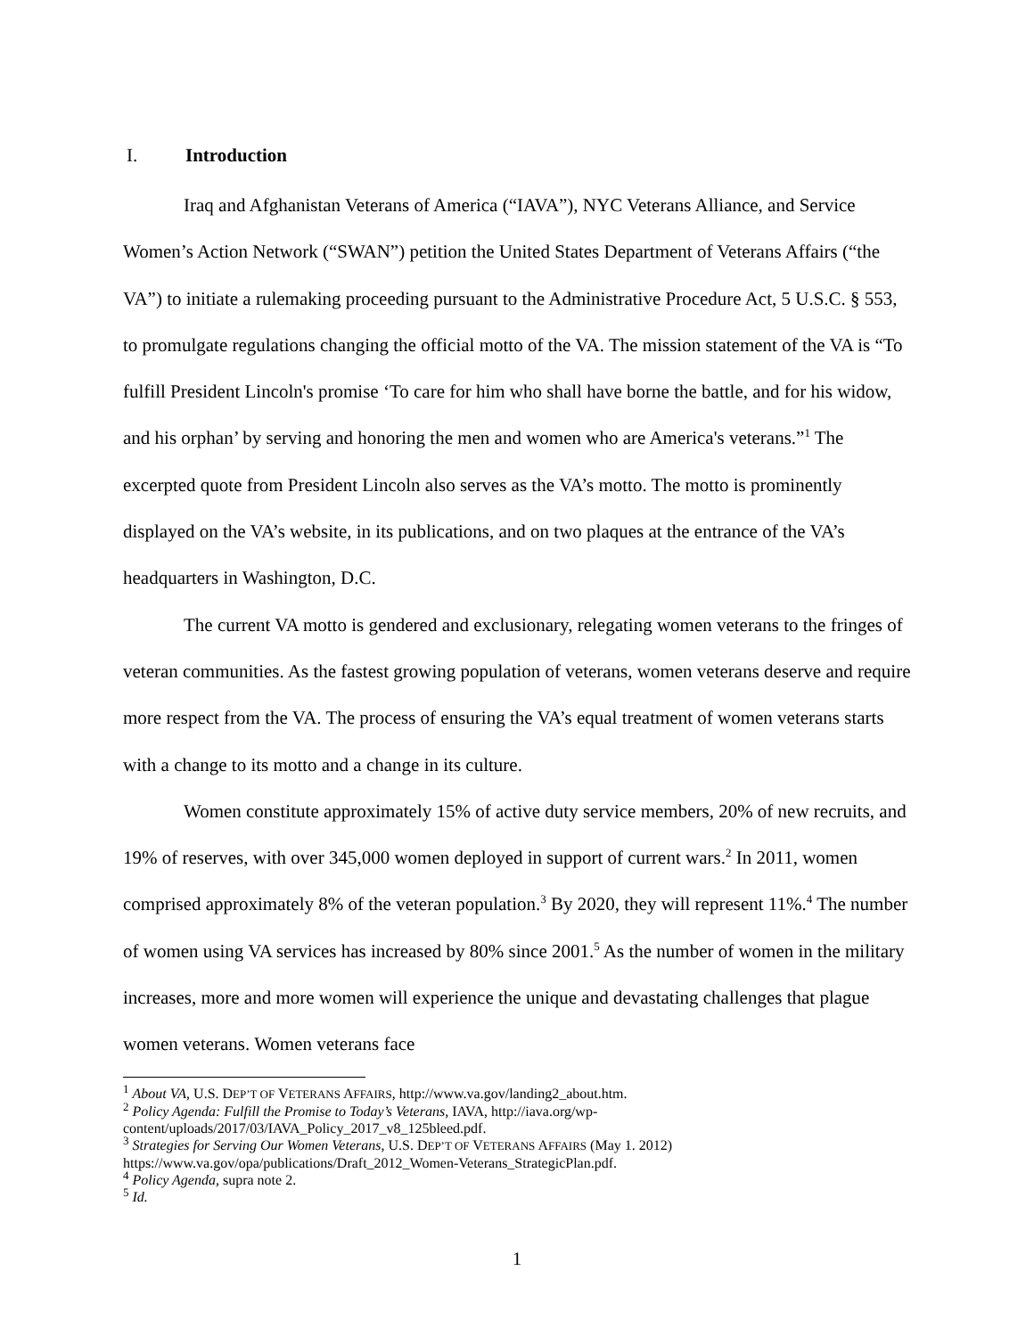I. Introduction
Iraq and Afghanistan Veterans of America (“IAVA”), NYC Veterans Alliance, and Service Women’s Action Network (“SWAN”) petition the United States Department of Veterans Affairs (“the VA”) to initiate a rulemaking proceeding pursuant to the Administrative Procedure Act, 5 U.S.C. § 553, to promulgate regulations changing the official motto of the VA. The mission statement of the VA is “To fulfill President Lincoln's promise ‘To care for him who shall have borne the battle, and for his widow, and his orphan’ by serving and honoring the men and women who are America's veterans.”<sup>1</sup> The excerpted quote from President Lincoln also serves as the VA’s motto. The motto is prominently displayed on the VA’s website, in its publications, and on two plaques at the entrance of the VA’s headquarters in Washington, D.C.
The current VA motto is gendered and exclusionary, relegating women veterans to the fringes of veteran communities. As the fastest growing population of veterans, women veterans deserve and require more respect from the VA. The process of ensuring the VA’s equal treatment of women veterans starts with a change to its motto and a change in its culture.
Women constitute approximately 15% of active duty service members, 20% of new recruits, and 19% of reserves, with over 345,000 women deployed in support of current wars.<sup>2</sup> In 2011, women comprised approximately 8% of the veteran population.<sup>3</sup> By 2020, they will represent 11%.<sup>4</sup> The number of women using VA services has increased by 80% since 2001.<sup>5</sup> As the number of women in the military increases, more and more women will experience the unique and devastating challenges that plague women veterans. Women veterans face
<sup>1</sup> About VA, U.S. DEP’T OF VETERANS AFFAIRS, http://www.va.gov/landing2_about.htm.
<sup>2</sup> Policy Agenda: Fulfill the Promise to Today’s Veterans, IAVA, http://iava.org/wp-content/uploads/2017/03/IAVA_Policy_2017_v8_125bleed.pdf.
<sup>3</sup> Strategies for Serving Our Women Veterans, U.S. DEP’T OF VETERANS AFFAIRS (May 1. 2012) https://www.va.gov/opa/publications/Draft_2012_Women-Veterans_StrategicPlan.pdf.
<sup>4</sup> Policy Agenda, supra note 2.
<sup>5</sup> Id.
1